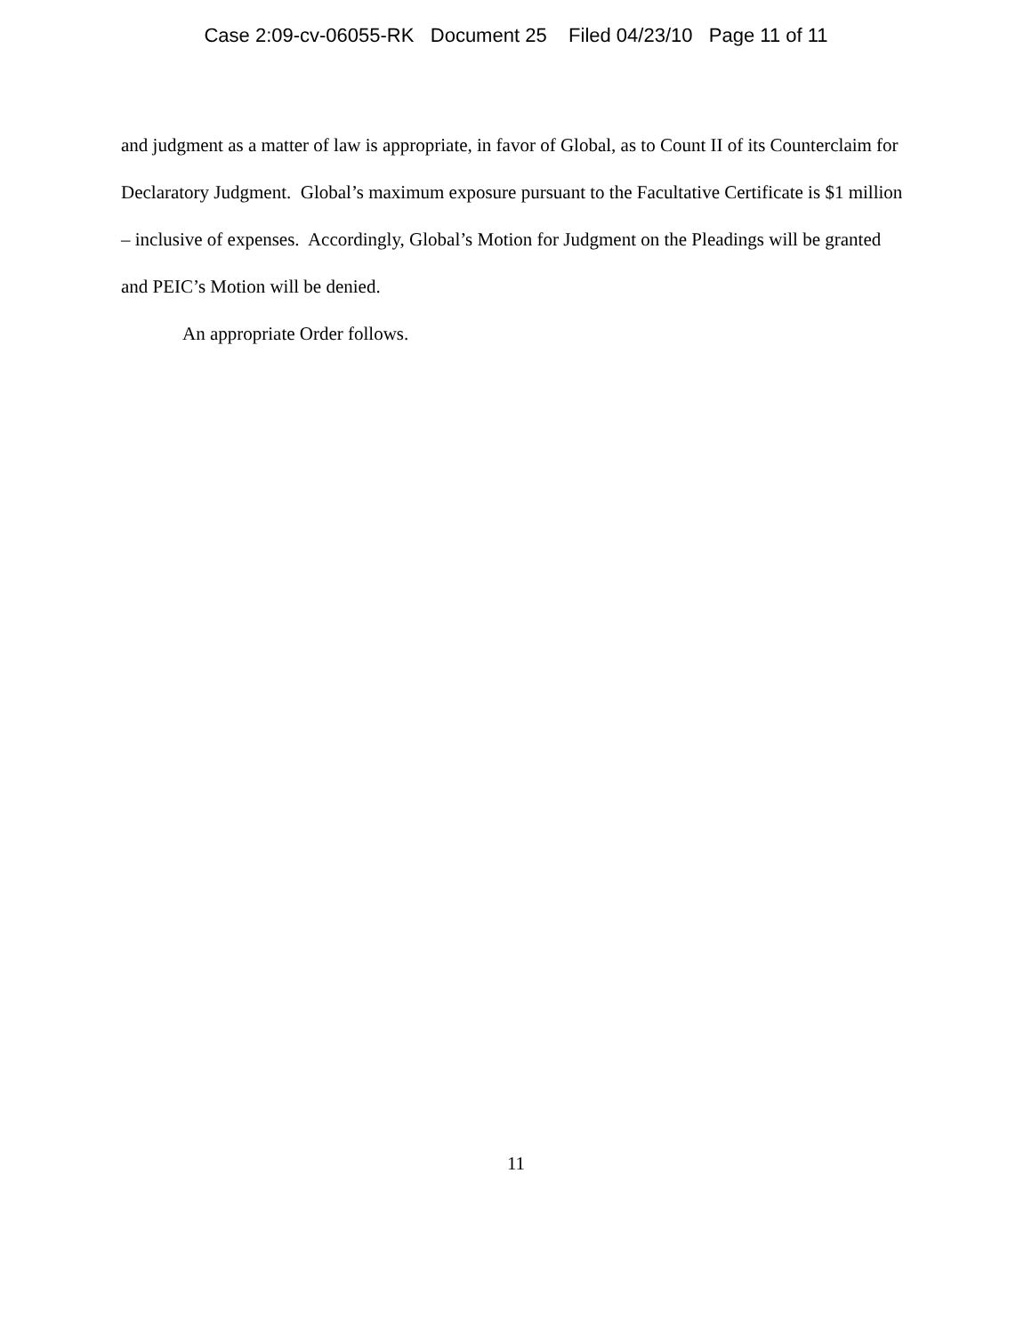Case 2:09-cv-06055-RK Document 25 Filed 04/23/10 Page 11 of 11
and judgment as a matter of law is appropriate, in favor of Global, as to Count II of its Counterclaim for Declaratory Judgment. Global’s maximum exposure pursuant to the Facultative Certificate is $1 million – inclusive of expenses. Accordingly, Global’s Motion for Judgment on the Pleadings will be granted and PEIC’s Motion will be denied.
An appropriate Order follows.
11